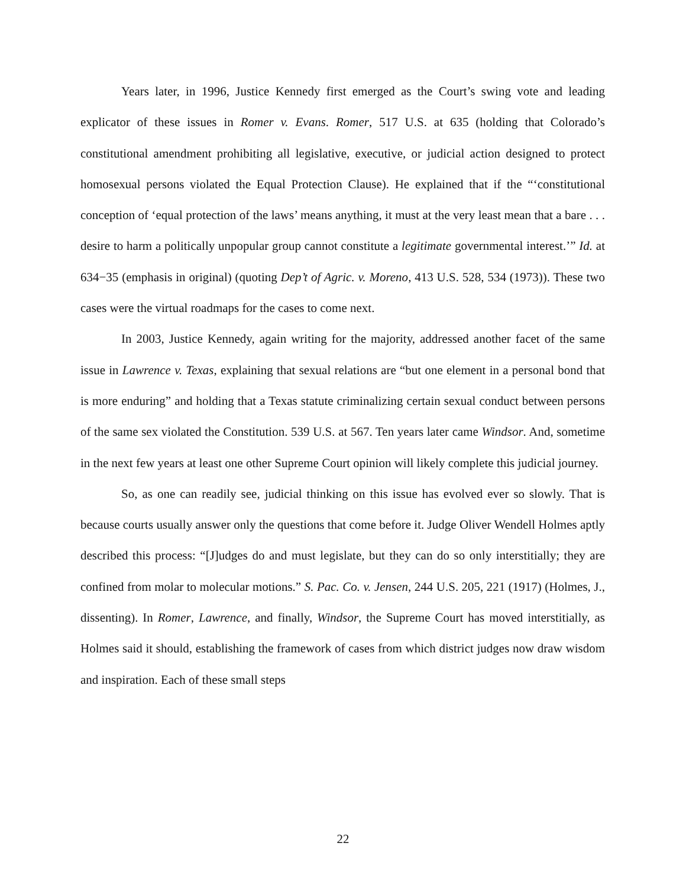Years later, in 1996, Justice Kennedy first emerged as the Court’s swing vote and leading explicator of these issues in Romer v. Evans. Romer, 517 U.S. at 635 (holding that Colorado’s constitutional amendment prohibiting all legislative, executive, or judicial action designed to protect homosexual persons violated the Equal Protection Clause). He explained that if the “‘constitutional conception of ‘equal protection of the laws’ means anything, it must at the very least mean that a bare . . . desire to harm a politically unpopular group cannot constitute a legitimate governmental interest.’” Id. at 634−35 (emphasis in original) (quoting Dep’t of Agric. v. Moreno, 413 U.S. 528, 534 (1973)). These two cases were the virtual roadmaps for the cases to come next.
In 2003, Justice Kennedy, again writing for the majority, addressed another facet of the same issue in Lawrence v. Texas, explaining that sexual relations are “but one element in a personal bond that is more enduring” and holding that a Texas statute criminalizing certain sexual conduct between persons of the same sex violated the Constitution. 539 U.S. at 567. Ten years later came Windsor. And, sometime in the next few years at least one other Supreme Court opinion will likely complete this judicial journey.
So, as one can readily see, judicial thinking on this issue has evolved ever so slowly. That is because courts usually answer only the questions that come before it. Judge Oliver Wendell Holmes aptly described this process: “[J]udges do and must legislate, but they can do so only interstitially; they are confined from molar to molecular motions.” S. Pac. Co. v. Jensen, 244 U.S. 205, 221 (1917) (Holmes, J., dissenting). In Romer, Lawrence, and finally, Windsor, the Supreme Court has moved interstitially, as Holmes said it should, establishing the framework of cases from which district judges now draw wisdom and inspiration. Each of these small steps
22